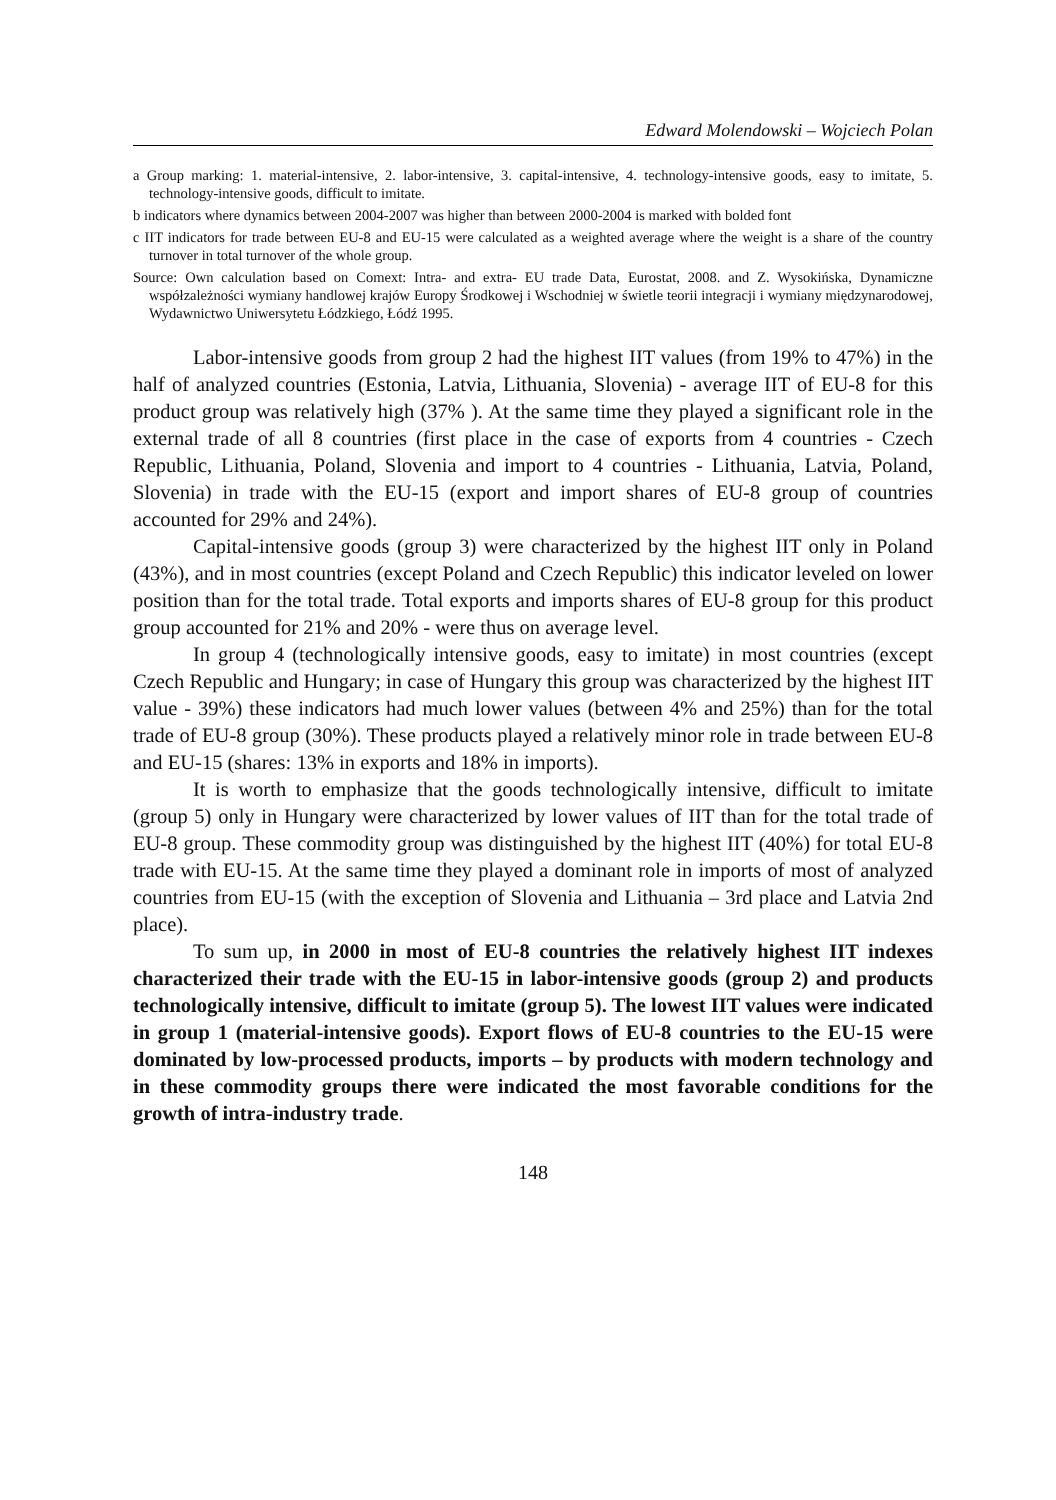Edward Molendowski – Wojciech Polan
a Group marking: 1. material-intensive, 2. labor-intensive, 3. capital-intensive, 4. technology-intensive goods, easy to imitate, 5. technology-intensive goods, difficult to imitate.
b indicators where dynamics between 2004-2007 was higher than between 2000-2004 is marked with bolded font
c IIT indicators for trade between EU-8 and EU-15 were calculated as a weighted average where the weight is a share of the country turnover in total turnover of the whole group.
Source: Own calculation based on Comext: Intra- and extra- EU trade Data, Eurostat, 2008. and Z. Wysokińska, Dynamiczne współzależności wymiany handlowej krajów Europy Środkowej i Wschodniej w świetle teorii integracji i wymiany międzynarodowej, Wydawnictwo Uniwersytetu Łódzkiego, Łódź 1995.
Labor-intensive goods from group 2 had the highest IIT values (from 19% to 47%) in the half of analyzed countries (Estonia, Latvia, Lithuania, Slovenia) - average IIT of EU-8 for this product group was relatively high (37% ). At the same time they played a significant role in the external trade of all 8 countries (first place in the case of exports from 4 countries - Czech Republic, Lithuania, Poland, Slovenia and import to 4 countries - Lithuania, Latvia, Poland, Slovenia) in trade with the EU-15 (export and import shares of EU-8 group of countries accounted for 29% and 24%).
Capital-intensive goods (group 3) were characterized by the highest IIT only in Poland (43%), and in most countries (except Poland and Czech Republic) this indicator leveled on lower position than for the total trade. Total exports and imports shares of EU-8 group for this product group accounted for 21% and 20% - were thus on average level.
In group 4 (technologically intensive goods, easy to imitate) in most countries (except Czech Republic and Hungary; in case of Hungary this group was characterized by the highest IIT value - 39%) these indicators had much lower values (between 4% and 25%) than for the total trade of EU-8 group (30%). These products played a relatively minor role in trade between EU-8 and EU-15 (shares: 13% in exports and 18% in imports).
It is worth to emphasize that the goods technologically intensive, difficult to imitate (group 5) only in Hungary were characterized by lower values of IIT than for the total trade of EU-8 group. These commodity group was distinguished by the highest IIT (40%) for total EU-8 trade with EU-15. At the same time they played a dominant role in imports of most of analyzed countries from EU-15 (with the exception of Slovenia and Lithuania – 3rd place and Latvia 2nd place).
To sum up, in 2000 in most of EU-8 countries the relatively highest IIT indexes characterized their trade with the EU-15 in labor-intensive goods (group 2) and products technologically intensive, difficult to imitate (group 5). The lowest IIT values were indicated in group 1 (material-intensive goods). Export flows of EU-8 countries to the EU-15 were dominated by low-processed products, imports – by products with modern technology and in these commodity groups there were indicated the most favorable conditions for the growth of intra-industry trade.
148